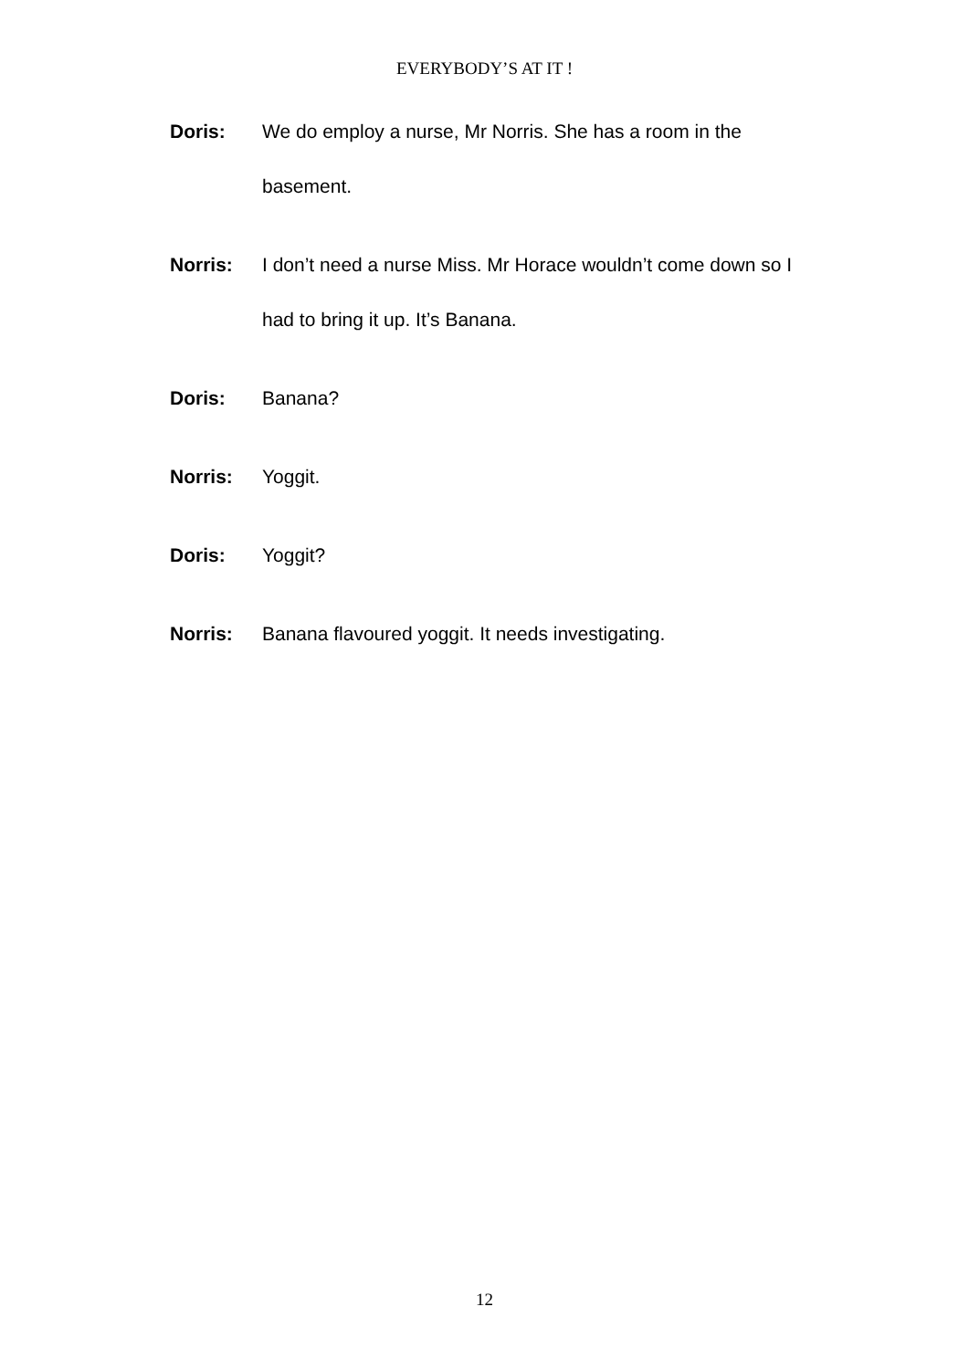EVERYBODY’S AT IT !
Doris: We do employ a nurse, Mr Norris. She has a room in the basement.
Norris: I don’t need a nurse Miss. Mr Horace wouldn’t come down so I had to bring it up. It’s Banana.
Doris: Banana?
Norris: Yoggit.
Doris: Yoggit?
Norris: Banana flavoured yoggit. It needs investigating.
12